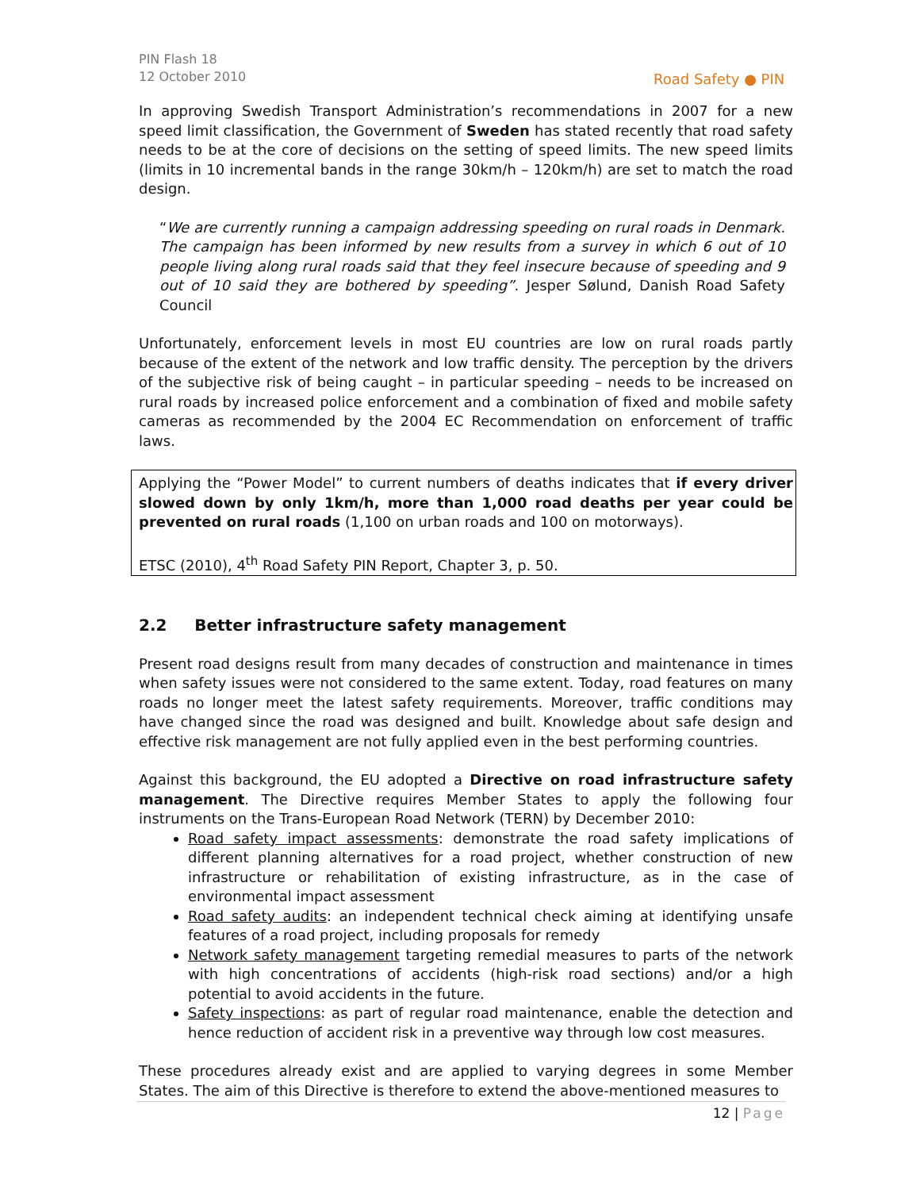PIN Flash 18
12 October 2010
Road Safety ● PIN
In approving Swedish Transport Administration’s recommendations in 2007 for a new speed limit classification, the Government of Sweden has stated recently that road safety needs to be at the core of decisions on the setting of speed limits. The new speed limits (limits in 10 incremental bands in the range 30km/h – 120km/h) are set to match the road design.
“We are currently running a campaign addressing speeding on rural roads in Denmark. The campaign has been informed by new results from a survey in which 6 out of 10 people living along rural roads said that they feel insecure because of speeding and 9 out of 10 said they are bothered by speeding”. Jesper Sølund, Danish Road Safety Council
Unfortunately, enforcement levels in most EU countries are low on rural roads partly because of the extent of the network and low traffic density. The perception by the drivers of the subjective risk of being caught – in particular speeding – needs to be increased on rural roads by increased police enforcement and a combination of fixed and mobile safety cameras as recommended by the 2004 EC Recommendation on enforcement of traffic laws.
Applying the “Power Model” to current numbers of deaths indicates that if every driver slowed down by only 1km/h, more than 1,000 road deaths per year could be prevented on rural roads (1,100 on urban roads and 100 on motorways).
ETSC (2010), 4<sup>th</sup> Road Safety PIN Report, Chapter 3, p. 50.
2.2 Better infrastructure safety management
Present road designs result from many decades of construction and maintenance in times when safety issues were not considered to the same extent. Today, road features on many roads no longer meet the latest safety requirements. Moreover, traffic conditions may have changed since the road was designed and built. Knowledge about safe design and effective risk management are not fully applied even in the best performing countries.
Against this background, the EU adopted a Directive on road infrastructure safety management. The Directive requires Member States to apply the following four instruments on the Trans-European Road Network (TERN) by December 2010:
Road safety impact assessments: demonstrate the road safety implications of different planning alternatives for a road project, whether construction of new infrastructure or rehabilitation of existing infrastructure, as in the case of environmental impact assessment
Road safety audits: an independent technical check aiming at identifying unsafe features of a road project, including proposals for remedy
Network safety management targeting remedial measures to parts of the network with high concentrations of accidents (high-risk road sections) and/or a high potential to avoid accidents in the future.
Safety inspections: as part of regular road maintenance, enable the detection and hence reduction of accident risk in a preventive way through low cost measures.
These procedures already exist and are applied to varying degrees in some Member States. The aim of this Directive is therefore to extend the above-mentioned measures to
12 | Page